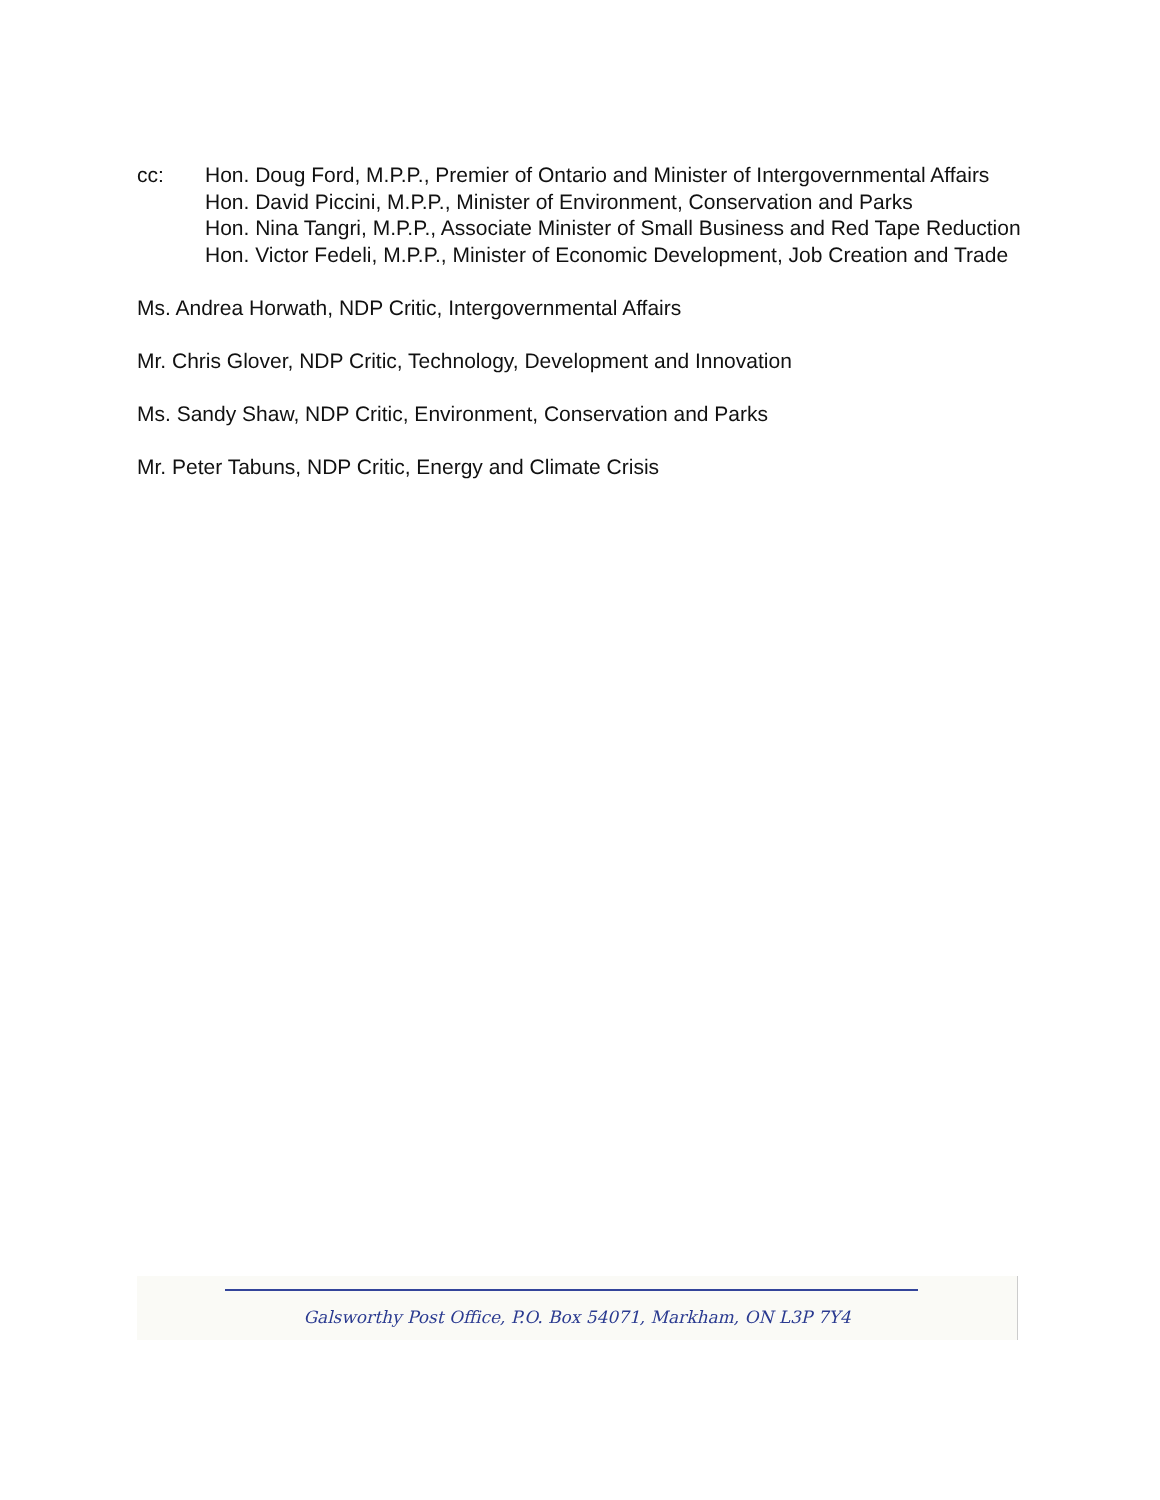cc: Hon. Doug Ford, M.P.P., Premier of Ontario and Minister of Intergovernmental Affairs
Hon. David Piccini, M.P.P., Minister of Environment, Conservation and Parks
Hon. Nina Tangri, M.P.P., Associate Minister of Small Business and Red Tape Reduction
Hon. Victor Fedeli, M.P.P., Minister of Economic Development, Job Creation and Trade
Ms. Andrea Horwath, NDP Critic, Intergovernmental Affairs
Mr. Chris Glover, NDP Critic, Technology, Development and Innovation
Ms. Sandy Shaw, NDP Critic, Environment, Conservation and Parks
Mr. Peter Tabuns, NDP Critic, Energy and Climate Crisis
Galsworthy Post Office, P.O. Box 54071, Markham, ON L3P 7Y4